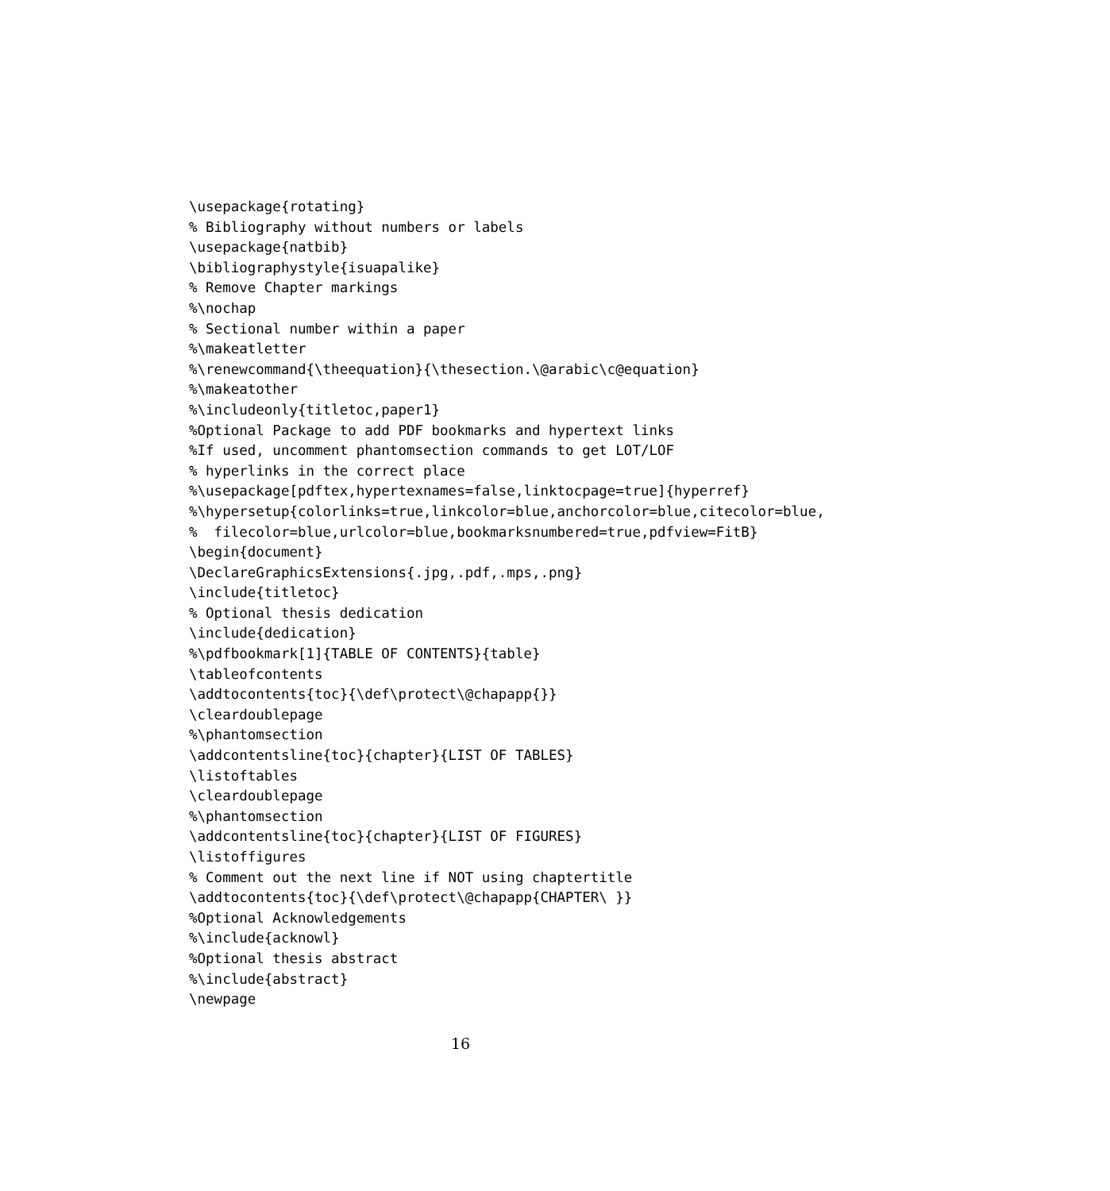\usepackage{rotating}
% Bibliography without numbers or labels
\usepackage{natbib}
\bibliographystyle{isuapalike}
% Remove Chapter markings
%\nochap
% Sectional number within a paper
%\makeatletter
%\renewcommand{\theequation}{\thesection.\@arabic\c@equation}
%\makeatother
%\includeonly{titletoc,paper1}
%Optional Package to add PDF bookmarks and hypertext links
%If used, uncomment phantomsection commands to get LOT/LOF
% hyperlinks in the correct place
%\usepackage[pdftex,hypertexnames=false,linktocpage=true]{hyperref}
%\hypersetup{colorlinks=true,linkcolor=blue,anchorcolor=blue,citecolor=blue,
%  filecolor=blue,urlcolor=blue,bookmarksnumbered=true,pdfview=FitB}
\begin{document}
\DeclareGraphicsExtensions{.jpg,.pdf,.mps,.png}
\include{titletoc}
% Optional thesis dedication
\include{dedication}
%\pdfbookmark[1]{TABLE OF CONTENTS}{table}
\tableofcontents
\addtocontents{toc}{\def\protect\@chapapp{}}
\cleardoublepage
%\phantomsection
\addcontentsline{toc}{chapter}{LIST OF TABLES}
\listoftables
\cleardoublepage
%\phantomsection
\addcontentsline{toc}{chapter}{LIST OF FIGURES}
\listoffigures
% Comment out the next line if NOT using chaptertitle
\addtocontents{toc}{\def\protect\@chapapp{CHAPTER\ }}
%Optional Acknowledgements
%\include{acknowl}
%Optional thesis abstract
%\include{abstract}
\newpage
16